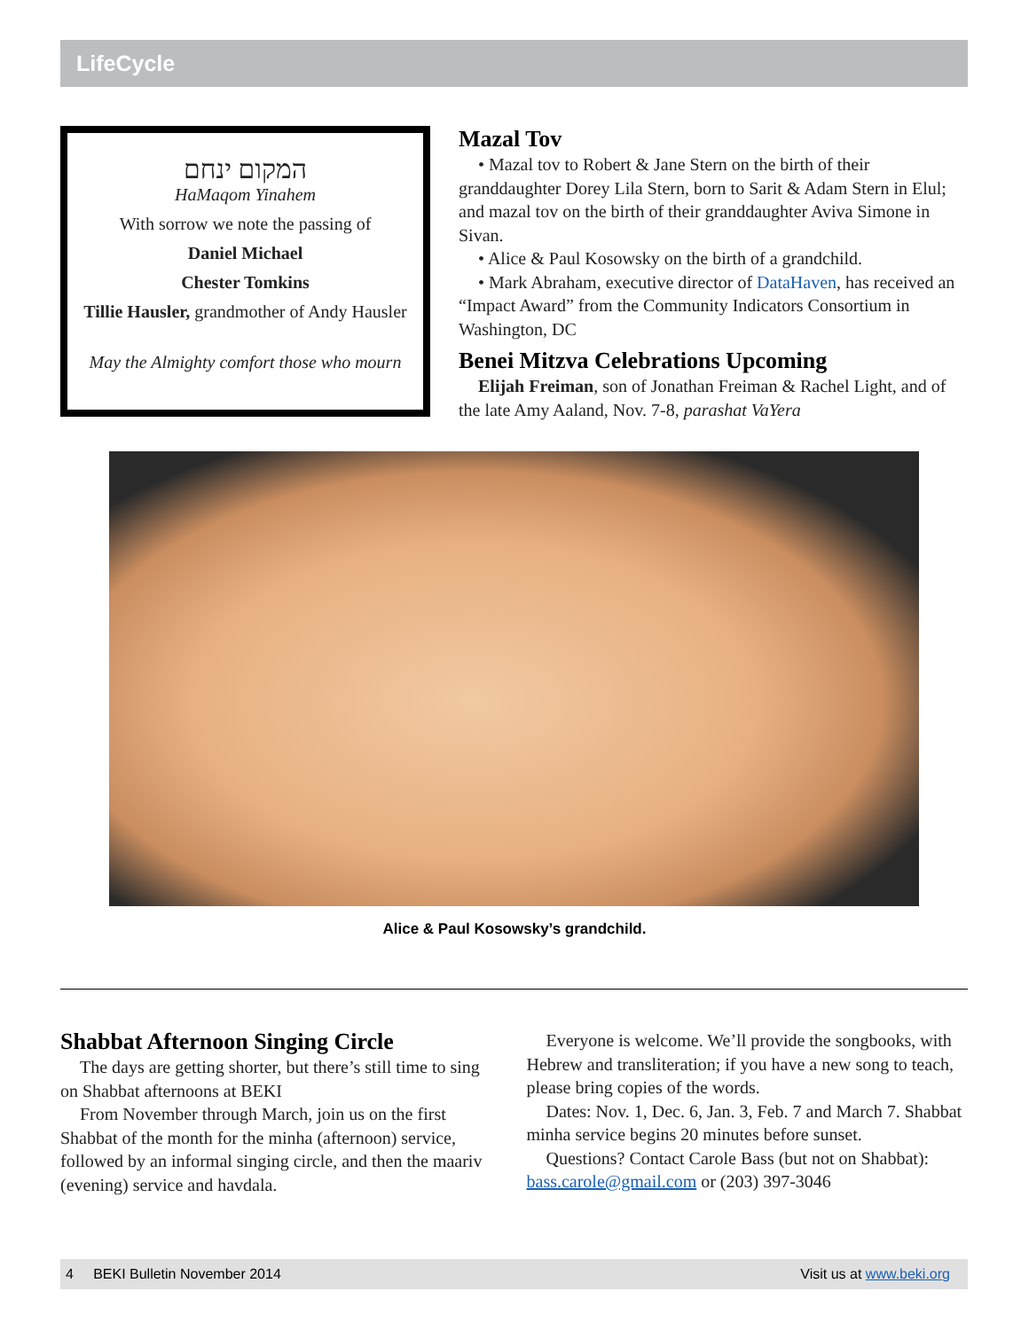LifeCycle
המקום ינחם
HaMaqom Yinahem
With sorrow we note the passing of
Daniel Michael
Chester Tomkins
Tillie Hausler, grandmother of Andy Hausler
May the Almighty comfort those who mourn
Mazal Tov
• Mazal tov to Robert & Jane Stern on the birth of their granddaughter Dorey Lila Stern, born to Sarit & Adam Stern in Elul; and mazal tov on the birth of their granddaughter Aviva Simone in Sivan.
• Alice & Paul Kosowsky on the birth of a grandchild.
• Mark Abraham, executive director of DataHaven, has received an “Impact Award” from the Community Indicators Consortium in Washington, DC
Benei Mitzva Celebrations Upcoming
Elijah Freiman, son of Jonathan Freiman & Rachel Light, and of the late Amy Aaland, Nov. 7-8, parashat VaYera
Alice & Paul Kosowsky’s grandchild.
Shabbat Afternoon Singing Circle
The days are getting shorter, but there’s still time to sing on Shabbat afternoons at BEKI
From November through March, join us on the first Shabbat of the month for the minha (afternoon) service, followed by an informal singing circle, and then the maariv (evening) service and havdala.
Everyone is welcome. We’ll provide the songbooks, with Hebrew and transliteration; if you have a new song to teach, please bring copies of the words.
Dates: Nov. 1, Dec. 6, Jan. 3, Feb. 7 and March 7. Shabbat minha service begins 20 minutes before sunset.
Questions? Contact Carole Bass (but not on Shabbat): bass.carole@gmail.com or (203) 397-3046
4 BEKI Bulletin November 2014 Visit us at www.beki.org